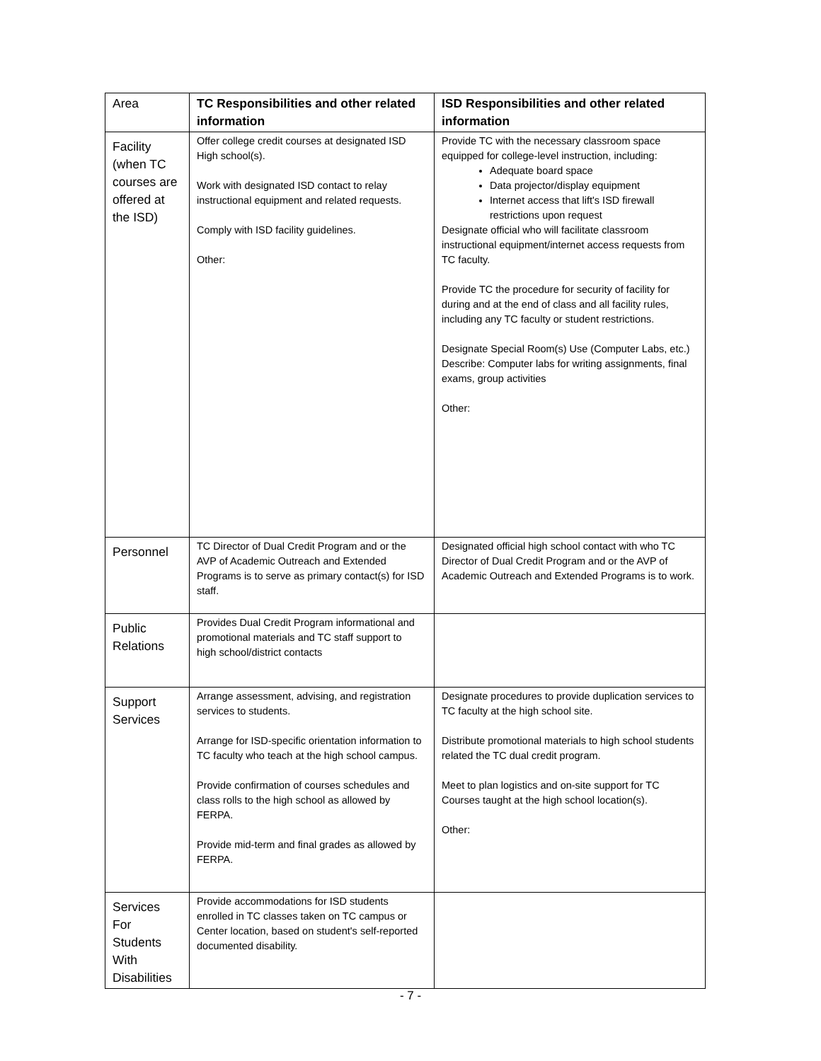| Area | TC Responsibilities and other related information | ISD Responsibilities and other related information |
| --- | --- | --- |
| Facility (when TC courses are offered at the ISD) | Offer college credit courses at designated ISD High school(s). Work with designated ISD contact to relay instructional equipment and related requests. Comply with ISD facility guidelines. Other: | Provide TC with the necessary classroom space equipped for college-level instruction, including: Adequate board space Data projector/display equipment Internet access that lift's ISD firewall restrictions upon request Designate official who will facilitate classroom instructional equipment/internet access requests from TC faculty. Provide TC the procedure for security of facility for during and at the end of class and all facility rules, including any TC faculty or student restrictions. Designate Special Room(s) Use (Computer Labs, etc.) Describe: Computer labs for writing assignments, final exams, group activities Other: |
| Personnel | TC Director of Dual Credit Program and or the AVP of Academic Outreach and Extended Programs is to serve as primary contact(s) for ISD staff. | Designated official high school contact with who TC Director of Dual Credit Program and or the AVP of Academic Outreach and Extended Programs is to work. |
| Public Relations | Provides Dual Credit Program informational and promotional materials and TC staff support to high school/district contacts | |
| Support Services | Arrange assessment, advising, and registration services to students. Arrange for ISD-specific orientation information to TC faculty who teach at the high school campus. Provide confirmation of courses schedules and class rolls to the high school as allowed by FERPA. Provide mid-term and final grades as allowed by FERPA. | Designate procedures to provide duplication services to TC faculty at the high school site. Distribute promotional materials to high school students related the TC dual credit program. Meet to plan logistics and on-site support for TC Courses taught at the high school location(s). Other: |
| Services For Students With Disabilities | Provide accommodations for ISD students enrolled in TC classes taken on TC campus or Center location, based on student's self-reported documented disability. | |
- 7 -